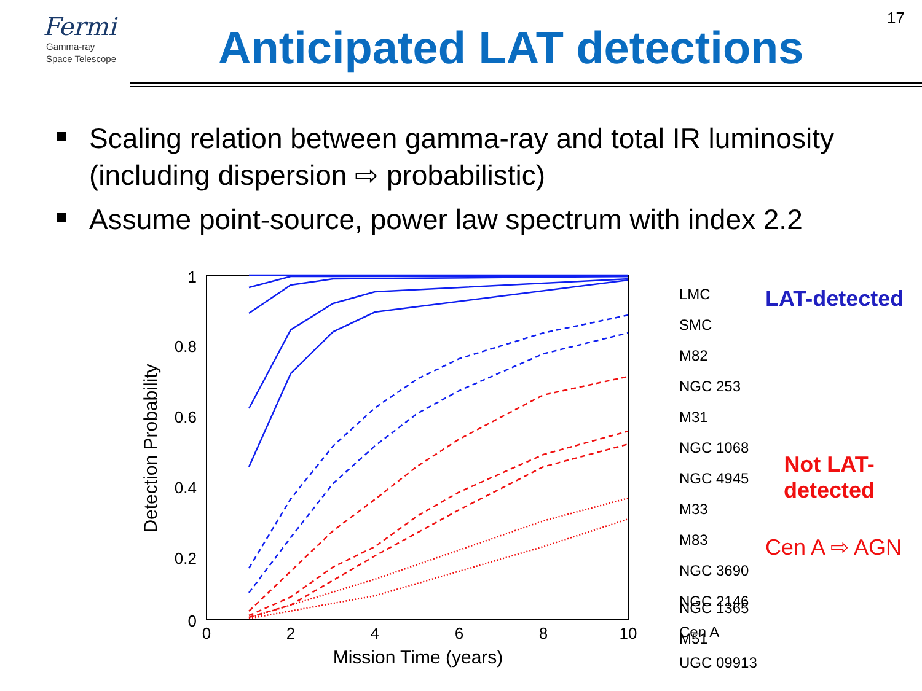Fermi
Gamma-ray
Space Telescope
17
Anticipated LAT detections
Scaling relation between gamma-ray and total IR luminosity (including dispersion ⇨ probabilistic)
Assume point-source, power law spectrum with index 2.2
1
0.8
0.6
0.4
0.2
0
0
2
4
6
8
10
Mission Time (years)
Detection Probability
LMC
SMC
M82
NGC 253
M31
NGC 1068
NGC 4945
M33
M83
NGC 3690
NGC 2146
Cen A
UGC 09913
NGC 1365
M51
LAT-detected
Not LAT-
detected
Cen A ⇨ AGN